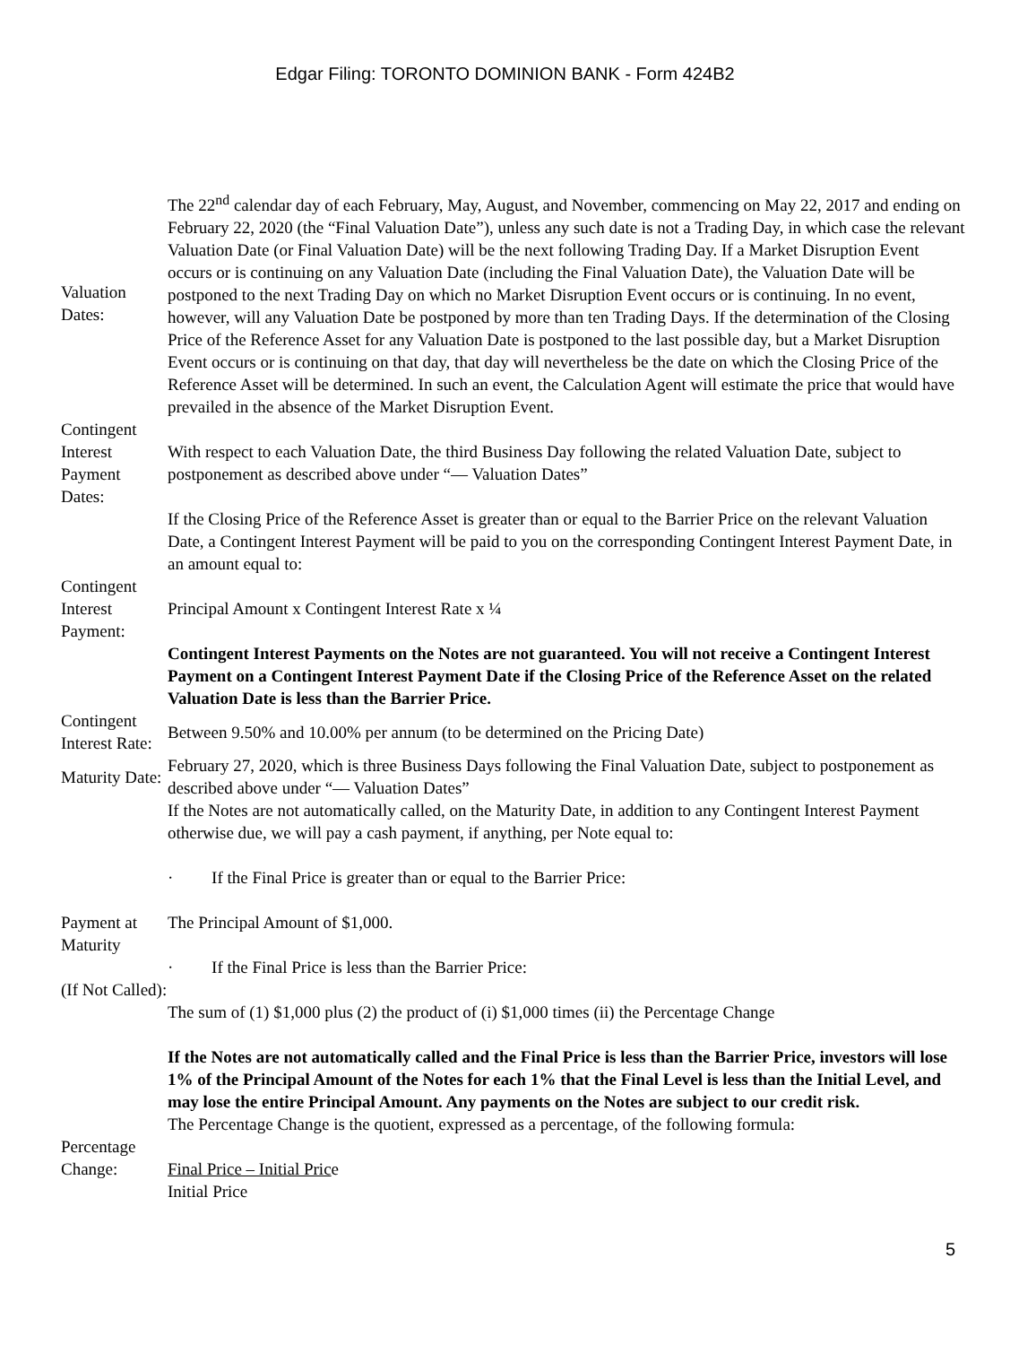Edgar Filing: TORONTO DOMINION BANK - Form 424B2
| Valuation Dates: | The 22<sup>nd</sup> calendar day of each February, May, August, and November, commencing on May 22, 2017 and ending on February 22, 2020 (the “Final Valuation Date”), unless any such date is not a Trading Day, in which case the relevant Valuation Date (or Final Valuation Date) will be the next following Trading Day. If a Market Disruption Event occurs or is continuing on any Valuation Date (including the Final Valuation Date), the Valuation Date will be postponed to the next Trading Day on which no Market Disruption Event occurs or is continuing. In no event, however, will any Valuation Date be postponed by more than ten Trading Days. If the determination of the Closing Price of the Reference Asset for any Valuation Date is postponed to the last possible day, but a Market Disruption Event occurs or is continuing on that day, that day will nevertheless be the date on which the Closing Price of the Reference Asset will be determined. In such an event, the Calculation Agent will estimate the price that would have prevailed in the absence of the Market Disruption Event. |
| Contingent Interest Payment Dates: | With respect to each Valuation Date, the third Business Day following the related Valuation Date, subject to postponement as described above under “— Valuation Dates” |
| Contingent Interest Payment: | If the Closing Price of the Reference Asset is greater than or equal to the Barrier Price on the relevant Valuation Date, a Contingent Interest Payment will be paid to you on the corresponding Contingent Interest Payment Date, in an amount equal to: Principal Amount x Contingent Interest Rate x ¼ Contingent Interest Payments on the Notes are not guaranteed. You will not receive a Contingent Interest Payment on a Contingent Interest Payment Date if the Closing Price of the Reference Asset on the related Valuation Date is less than the Barrier Price. |
| Contingent Interest Rate: | Between 9.50% and 10.00% per annum (to be determined on the Pricing Date) |
| Maturity Date: | February 27, 2020, which is three Business Days following the Final Valuation Date, subject to postponement as described above under “— Valuation Dates” |
| Payment at Maturity (If Not Called): | If the Notes are not automatically called, on the Maturity Date, in addition to any Contingent Interest Payment otherwise due, we will pay a cash payment, if anything, per Note equal to: · If the Final Price is greater than or equal to the Barrier Price: The Principal Amount of $1,000. · If the Final Price is less than the Barrier Price: The sum of (1) $1,000 plus (2) the product of (i) $1,000 times (ii) the Percentage Change If the Notes are not automatically called and the Final Price is less than the Barrier Price, investors will lose 1% of the Principal Amount of the Notes for each 1% that the Final Level is less than the Initial Level, and may lose the entire Principal Amount. Any payments on the Notes are subject to our credit risk. |
| Percentage Change: | The Percentage Change is the quotient, expressed as a percentage, of the following formula: Final Price – Initial Pric e Initial Price |
5